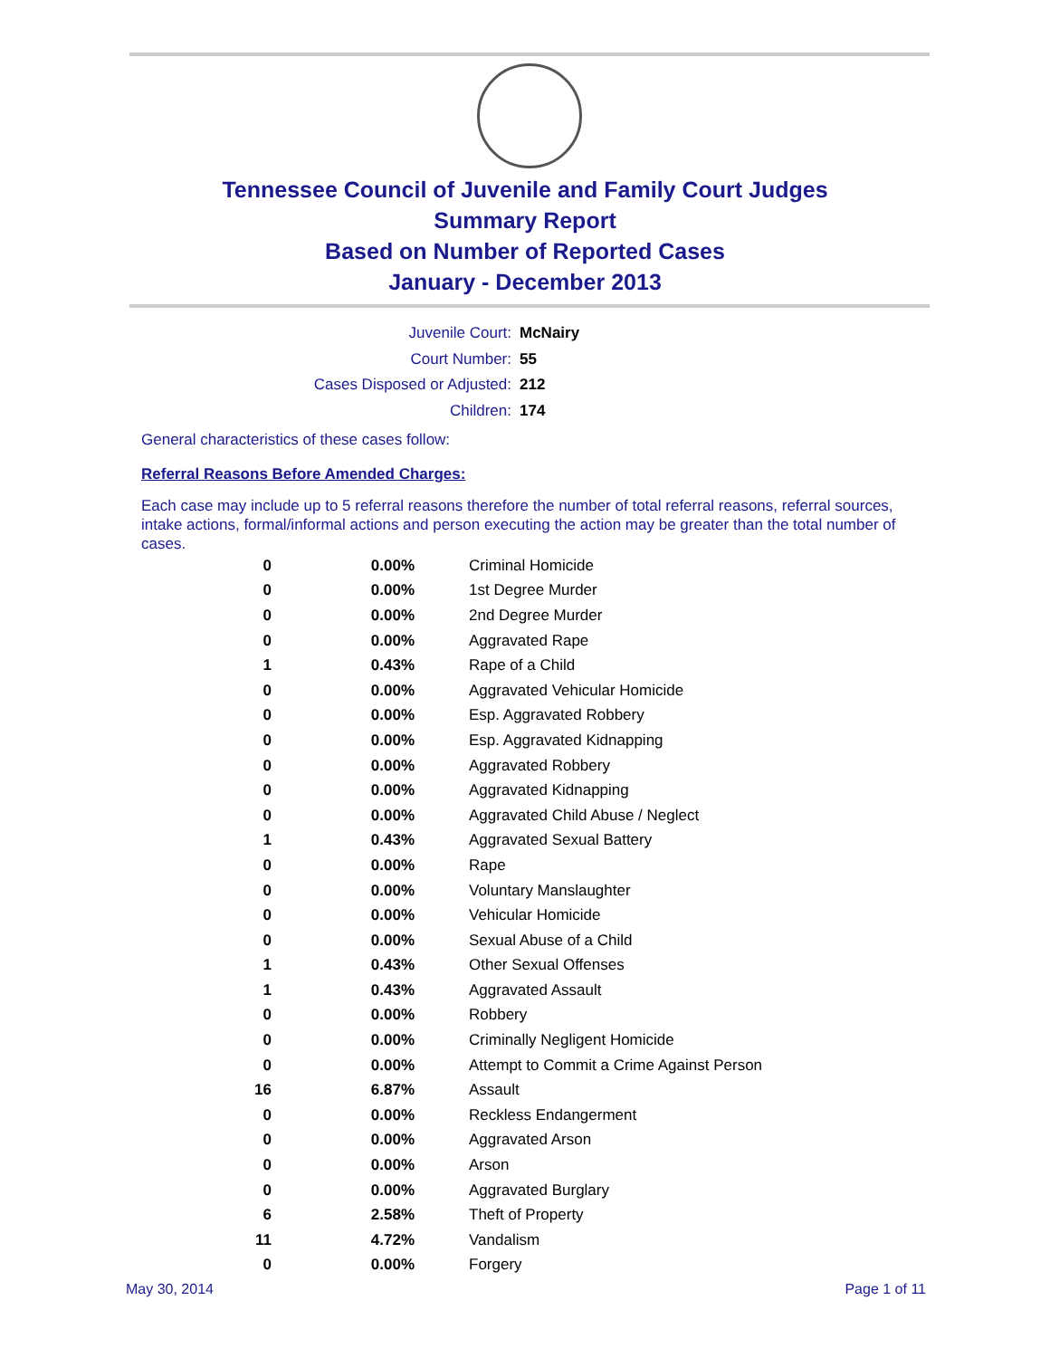Tennessee Council of Juvenile and Family Court Judges
Summary Report
Based on Number of Reported Cases
January - December 2013
Juvenile Court: McNairy
Court Number: 55
Cases Disposed or Adjusted: 212
Children: 174
General characteristics of these cases follow:
Referral Reasons Before Amended Charges:
Each case may include up to 5 referral reasons therefore the number of total referral reasons, referral sources, intake actions, formal/informal actions and person executing the action may be greater than the total number of cases.
| 0 | 0.00% | Criminal Homicide |
| 0 | 0.00% | 1st Degree Murder |
| 0 | 0.00% | 2nd Degree Murder |
| 0 | 0.00% | Aggravated Rape |
| 1 | 0.43% | Rape of a Child |
| 0 | 0.00% | Aggravated Vehicular Homicide |
| 0 | 0.00% | Esp. Aggravated Robbery |
| 0 | 0.00% | Esp. Aggravated Kidnapping |
| 0 | 0.00% | Aggravated Robbery |
| 0 | 0.00% | Aggravated Kidnapping |
| 0 | 0.00% | Aggravated Child Abuse / Neglect |
| 1 | 0.43% | Aggravated Sexual Battery |
| 0 | 0.00% | Rape |
| 0 | 0.00% | Voluntary Manslaughter |
| 0 | 0.00% | Vehicular Homicide |
| 0 | 0.00% | Sexual Abuse of a Child |
| 1 | 0.43% | Other Sexual Offenses |
| 1 | 0.43% | Aggravated Assault |
| 0 | 0.00% | Robbery |
| 0 | 0.00% | Criminally Negligent Homicide |
| 0 | 0.00% | Attempt to Commit a Crime Against Person |
| 16 | 6.87% | Assault |
| 0 | 0.00% | Reckless Endangerment |
| 0 | 0.00% | Aggravated Arson |
| 0 | 0.00% | Arson |
| 0 | 0.00% | Aggravated Burglary |
| 6 | 2.58% | Theft of Property |
| 11 | 4.72% | Vandalism |
| 0 | 0.00% | Forgery |
May 30, 2014 Page 1 of 11